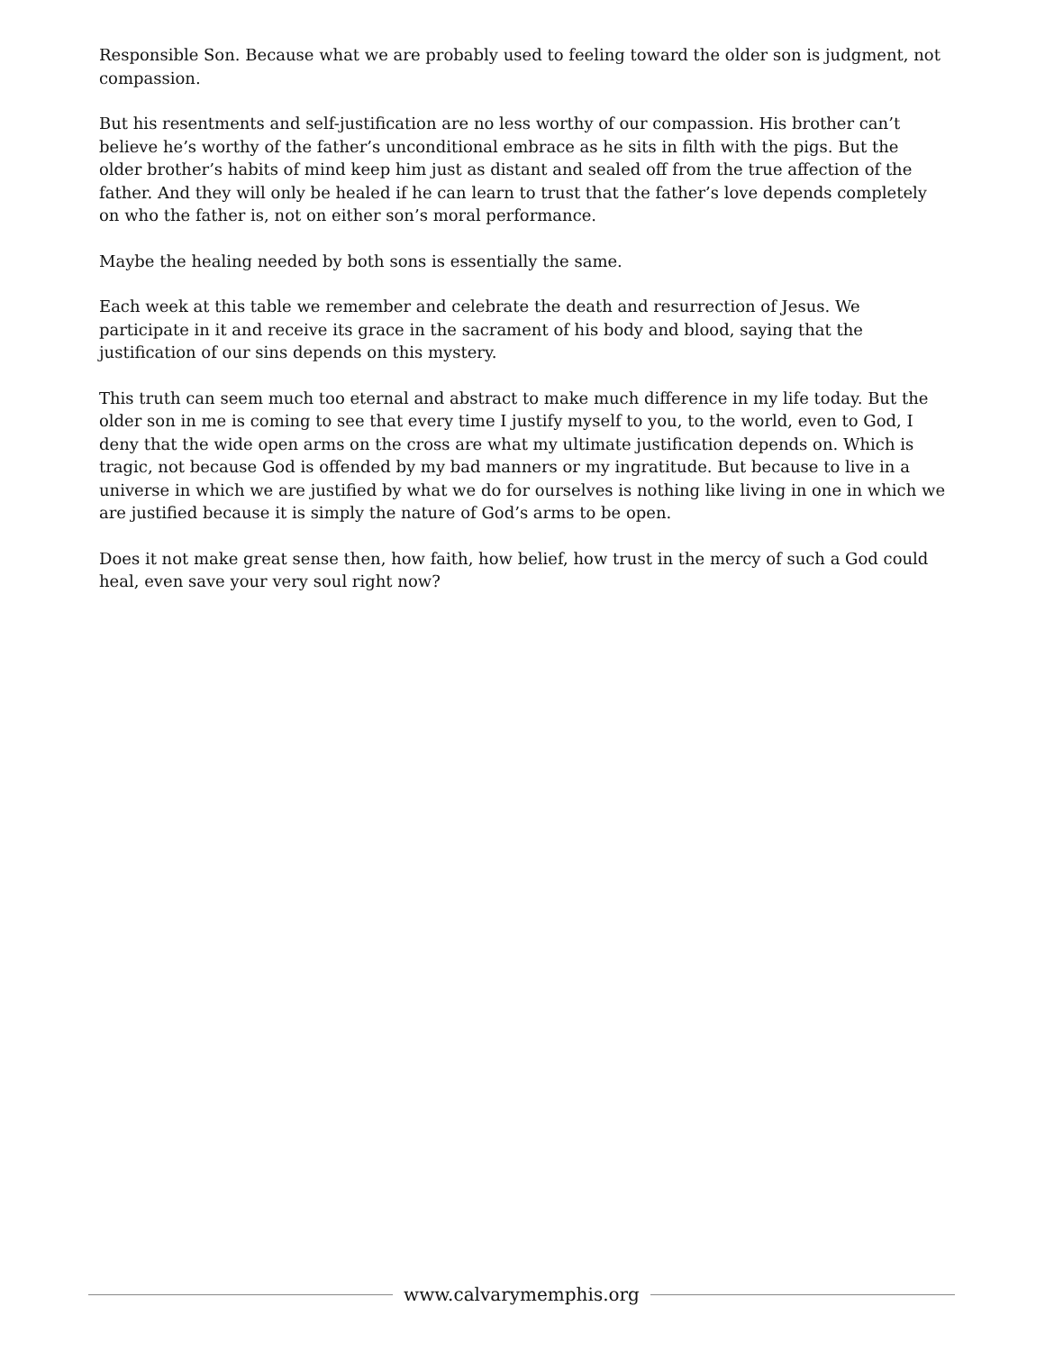Responsible Son. Because what we are probably used to feeling toward the older son is judgment, not compassion.
But his resentments and self-justification are no less worthy of our compassion. His brother can’t believe he’s worthy of the father’s unconditional embrace as he sits in filth with the pigs. But the older brother’s habits of mind keep him just as distant and sealed off from the true affection of the father. And they will only be healed if he can learn to trust that the father’s love depends completely on who the father is, not on either son’s moral performance.
Maybe the healing needed by both sons is essentially the same.
Each week at this table we remember and celebrate the death and resurrection of Jesus. We participate in it and receive its grace in the sacrament of his body and blood, saying that the justification of our sins depends on this mystery.
This truth can seem much too eternal and abstract to make much difference in my life today. But the older son in me is coming to see that every time I justify myself to you, to the world, even to God, I deny that the wide open arms on the cross are what my ultimate justification depends on. Which is tragic, not because God is offended by my bad manners or my ingratitude. But because to live in a universe in which we are justified by what we do for ourselves is nothing like living in one in which we are justified because it is simply the nature of God’s arms to be open.
Does it not make great sense then, how faith, how belief, how trust in the mercy of such a God could heal, even save your very soul right now?
www.calvarymemphis.org